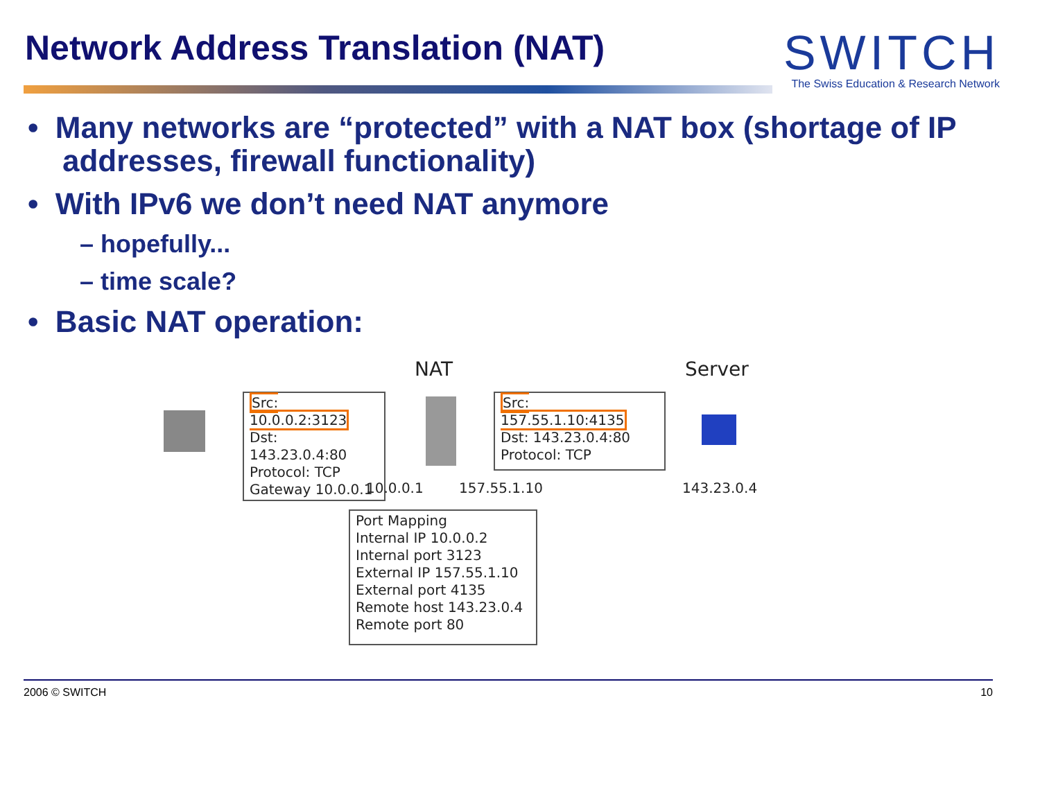Network Address Translation (NAT)
SWITCH
The Swiss Education & Research Network
• Many networks are “protected” with a NAT box (shortage of IP addresses, firewall functionality)
• With IPv6 we don’t need NAT anymore
– hopefully...
– time scale?
• Basic NAT operation:
NAT Server
Src: 10.0.0.2:3123
Dst: 143.23.0.4:80
Protocol: TCP
Gateway 10.0.0.1
Src: 157.55.1.10:4135
Dst: 143.23.0.4:80
Protocol: TCP
10.0.0.1 157.55.1.10 143.23.0.4
Port Mapping
Internal IP 10.0.0.2
Internal port 3123
External IP 157.55.1.10
External port 4135
Remote host 143.23.0.4
Remote port 80
2006 © SWITCH 10